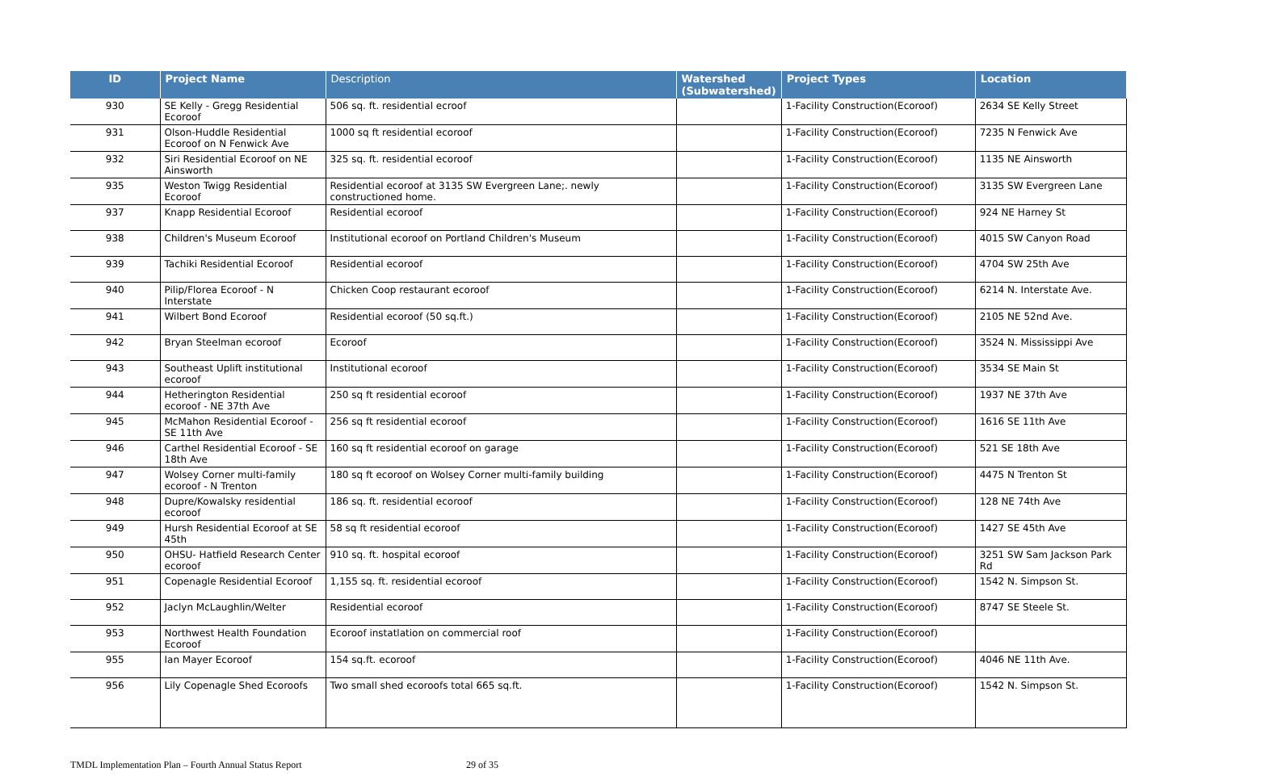| ID | Project Name | Description | Watershed (Subwatershed) | Project Types | Location |
| --- | --- | --- | --- | --- | --- |
| 930 | SE Kelly - Gregg Residential Ecoroof | 506 sq. ft. residential ecroof | | 1-Facility Construction(Ecoroof) | 2634 SE Kelly Street |
| 931 | Olson-Huddle Residential Ecoroof on N Fenwick Ave | 1000 sq ft residential ecoroof | | 1-Facility Construction(Ecoroof) | 7235 N Fenwick Ave |
| 932 | Siri Residential Ecoroof on NE Ainsworth | 325 sq. ft. residential ecoroof | | 1-Facility Construction(Ecoroof) | 1135 NE Ainsworth |
| 935 | Weston Twigg Residential Ecoroof | Residential ecoroof at 3135 SW Evergreen Lane;. newly constructioned home. | | 1-Facility Construction(Ecoroof) | 3135 SW Evergreen Lane |
| 937 | Knapp Residential Ecoroof | Residential ecoroof | | 1-Facility Construction(Ecoroof) | 924 NE Harney St |
| 938 | Children's Museum Ecoroof | Institutional ecoroof on Portland Children's Museum | | 1-Facility Construction(Ecoroof) | 4015 SW Canyon Road |
| 939 | Tachiki Residential Ecoroof | Residential ecoroof | | 1-Facility Construction(Ecoroof) | 4704 SW 25th Ave |
| 940 | Pilip/Florea Ecoroof - N Interstate | Chicken Coop restaurant ecoroof | | 1-Facility Construction(Ecoroof) | 6214 N. Interstate Ave. |
| 941 | Wilbert Bond Ecoroof | Residential ecoroof (50 sq.ft.) | | 1-Facility Construction(Ecoroof) | 2105 NE 52nd Ave. |
| 942 | Bryan Steelman ecoroof | Ecoroof | | 1-Facility Construction(Ecoroof) | 3524 N. Mississippi Ave |
| 943 | Southeast Uplift institutional ecoroof | Institutional ecoroof | | 1-Facility Construction(Ecoroof) | 3534 SE Main St |
| 944 | Hetherington Residential ecoroof - NE 37th Ave | 250 sq ft residential ecoroof | | 1-Facility Construction(Ecoroof) | 1937 NE 37th Ave |
| 945 | McMahon Residential Ecoroof - SE 11th Ave | 256 sq ft residential ecoroof | | 1-Facility Construction(Ecoroof) | 1616 SE 11th Ave |
| 946 | Carthel Residential Ecoroof - SE 18th Ave | 160 sq ft residential ecoroof on garage | | 1-Facility Construction(Ecoroof) | 521 SE 18th Ave |
| 947 | Wolsey Corner multi-family ecoroof - N Trenton | 180 sq ft ecoroof on Wolsey Corner multi-family building | | 1-Facility Construction(Ecoroof) | 4475 N Trenton St |
| 948 | Dupre/Kowalsky residential ecoroof | 186 sq. ft. residential ecoroof | | 1-Facility Construction(Ecoroof) | 128 NE 74th Ave |
| 949 | Hursh Residential Ecoroof at SE 45th | 58 sq ft residential ecoroof | | 1-Facility Construction(Ecoroof) | 1427 SE 45th Ave |
| 950 | OHSU- Hatfield Research Center ecoroof | 910 sq. ft. hospital ecoroof | | 1-Facility Construction(Ecoroof) | 3251 SW Sam Jackson Park Rd |
| 951 | Copenagle Residential Ecoroof | 1,155 sq. ft. residential ecoroof | | 1-Facility Construction(Ecoroof) | 1542 N. Simpson St. |
| 952 | Jaclyn McLaughlin/Welter | Residential ecoroof | | 1-Facility Construction(Ecoroof) | 8747 SE Steele St. |
| 953 | Northwest Health Foundation Ecoroof | Ecoroof instatlation on commercial roof | | 1-Facility Construction(Ecoroof) | |
| 955 | Ian Mayer Ecoroof | 154 sq.ft. ecoroof | | 1-Facility Construction(Ecoroof) | 4046 NE 11th Ave. |
| 956 | Lily Copenagle Shed Ecoroofs | Two small shed ecoroofs total 665 sq.ft. | | 1-Facility Construction(Ecoroof) | 1542 N. Simpson St. |
TMDL Implementation Plan – Fourth Annual Status Report 29 of 35